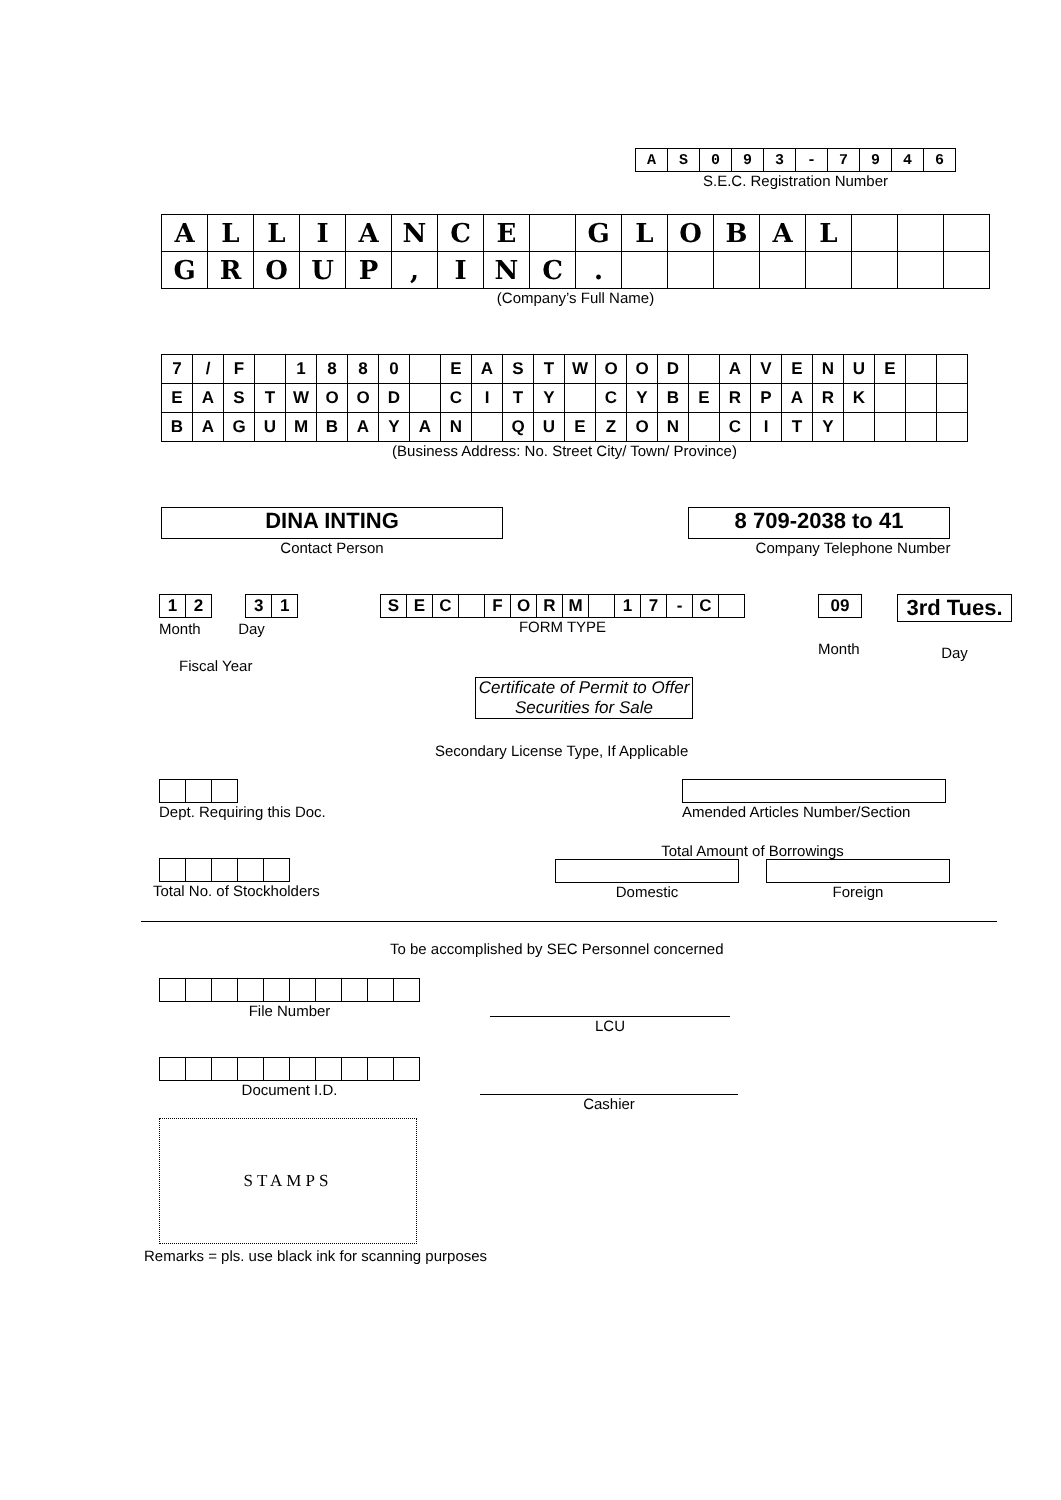| A | S | 0 | 9 | 3 | - | 7 | 9 | 4 | 6 |
S.E.C. Registration Number
| A | L | L | I | A | N | C | E | | G | L | O | B | A | L | | | |
| G | R | O | U | P | , | I | N | C | . | | | | | | | | |
(Company’s Full Name)
| 7 | / | F | | 1 | 8 | 8 | 0 | | E | A | S | T | W | O | O | D | | A | V | E | N | U | E | | |
| E | A | S | T | W | O | O | D | | C | I | T | Y | | C | Y | B | E | R | P | A | R | K | | | |
| B | A | G | U | M | B | A | Y | A | N | | Q | U | E | Z | O | N | | C | I | T | Y | | | | |
(Business Address: No. Street City/ Town/ Province)
DINA INTING
Contact Person
8 709-2038 to 41
Company Telephone Number
| 1 | 2 |
| 3 | 1 |
Month Day
Fiscal Year
| S | E | C | | F | O | R | M | | 1 | 7 | - | C | |
FORM TYPE
| 09 |
Month
3rd Tues.
Day
Certificate of Permit to Offer Securities for Sale
Secondary License Type, If Applicable
Dept. Requiring this Doc.
Amended Articles Number/Section
Total No. of Stockholders
Total Amount of Borrowings
Domestic Foreign
To be accomplished by SEC Personnel concerned
File Number
LCU
Document I.D.
Cashier
STAMPS
Remarks = pls. use black ink for scanning purposes